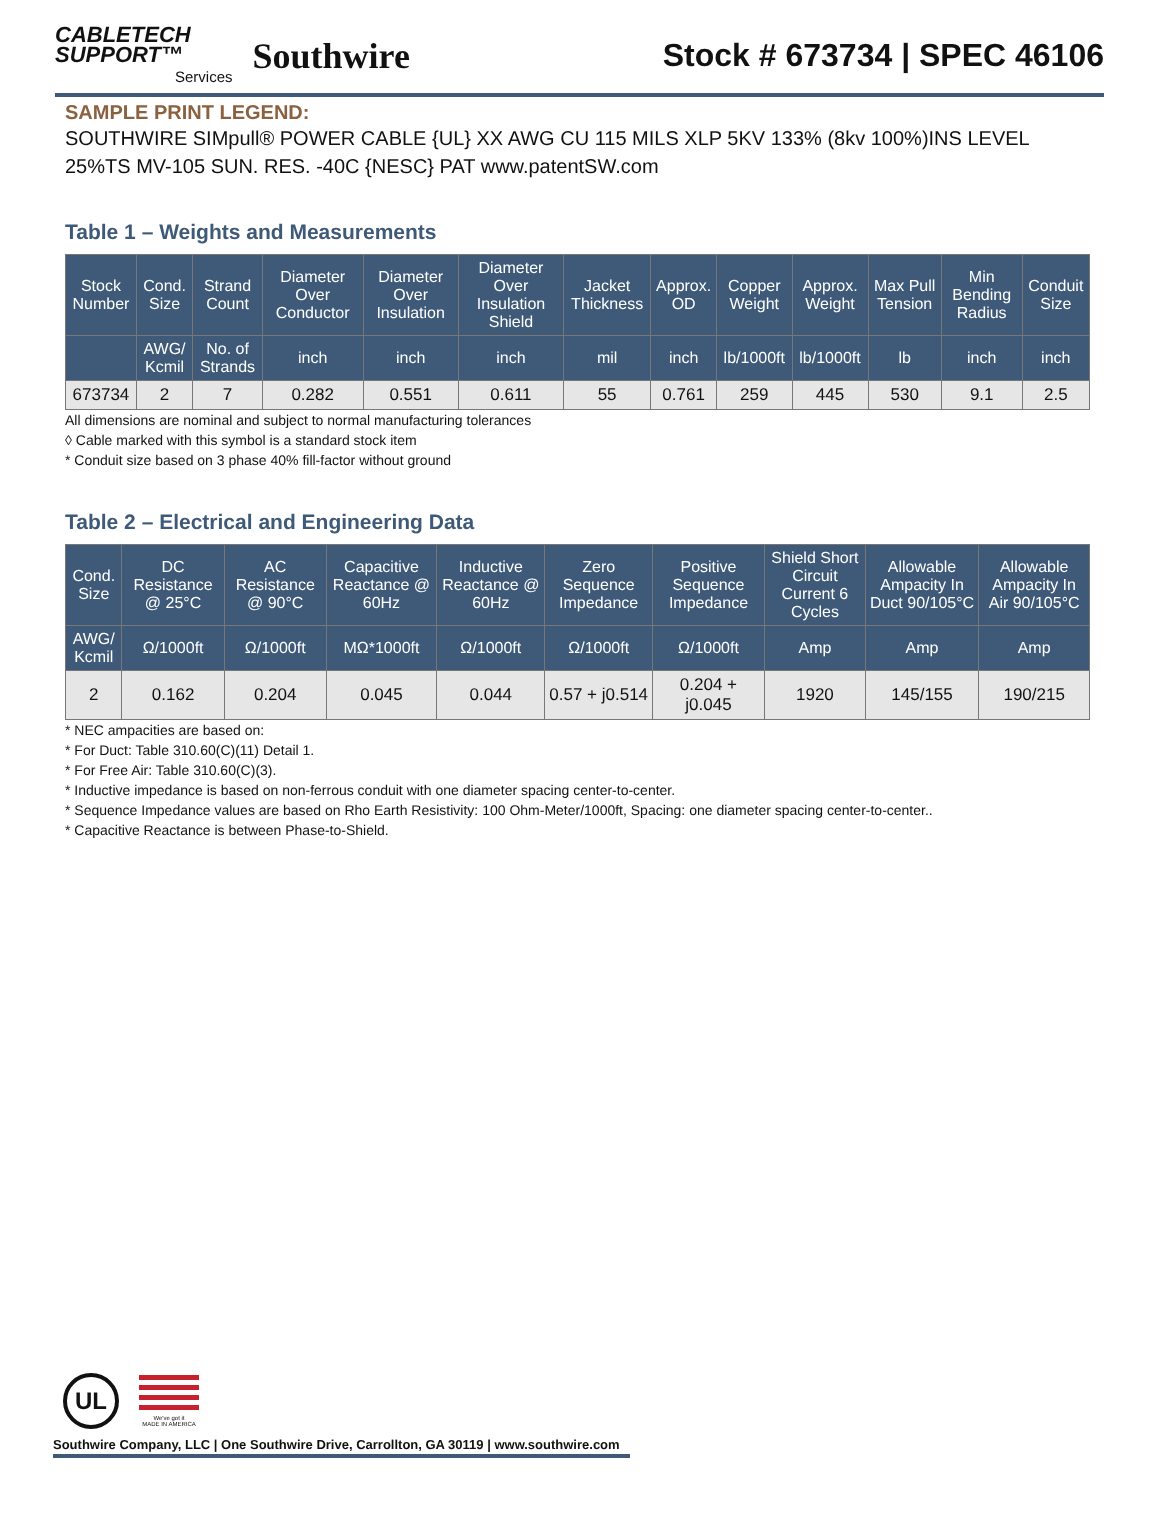CABLETECH
SUPPORT™
Services
Southwire
Stock # 673734 | SPEC 46106
SAMPLE PRINT LEGEND:
SOUTHWIRE SIMpull® POWER CABLE {UL} XX AWG CU 115 MILS XLP 5KV 133% (8kv 100%)INS LEVEL 25%TS MV-105 SUN. RES. -40C {NESC} PAT www.patentSW.com
Table 1 – Weights and Measurements
| Stock Number | Cond. Size | Strand Count | Diameter Over Conductor | Diameter Over Insulation | Diameter Over Insulation Shield | Jacket Thickness | Approx. OD | Copper Weight | Approx. Weight | Max Pull Tension | Min Bending Radius | Conduit Size |
| --- | --- | --- | --- | --- | --- | --- | --- | --- | --- | --- | --- | --- |
| | AWG/ Kcmil | No. of Strands | inch | inch | inch | mil | inch | lb/1000ft | lb/1000ft | lb | inch | inch |
| 673734 | 2 | 7 | 0.282 | 0.551 | 0.611 | 55 | 0.761 | 259 | 445 | 530 | 9.1 | 2.5 |
All dimensions are nominal and subject to normal manufacturing tolerances
◊ Cable marked with this symbol is a standard stock item
* Conduit size based on 3 phase 40% fill-factor without ground
Table 2 – Electrical and Engineering Data
| Cond. Size | DC Resistance @ 25°C | AC Resistance @ 90°C | Capacitive Reactance @ 60Hz | Inductive Reactance @ 60Hz | Zero Sequence Impedance | Positive Sequence Impedance | Shield Short Circuit Current 6 Cycles | Allowable Ampacity In Duct 90/105°C | Allowable Ampacity In Air 90/105°C |
| --- | --- | --- | --- | --- | --- | --- | --- | --- | --- |
| AWG/ Kcmil | Ω/1000ft | Ω/1000ft | MΩ*1000ft | Ω/1000ft | Ω/1000ft | Ω/1000ft | Amp | Amp | Amp |
| 2 | 0.162 | 0.204 | 0.045 | 0.044 | 0.57 + j0.514 | 0.204 + j0.045 | 1920 | 145/155 | 190/215 |
* NEC ampacities are based on:
* For Duct: Table 310.60(C)(11) Detail 1.
* For Free Air: Table 310.60(C)(3).
* Inductive impedance is based on non-ferrous conduit with one diameter spacing center-to-center.
* Sequence Impedance values are based on Rho Earth Resistivity: 100 Ohm-Meter/1000ft, Spacing: one diameter spacing center-to-center..
* Capacitive Reactance is between Phase-to-Shield.
UL We've got it
MADE IN AMERICA
Southwire Company, LLC | One Southwire Drive, Carrollton, GA 30119 | www.southwire.com